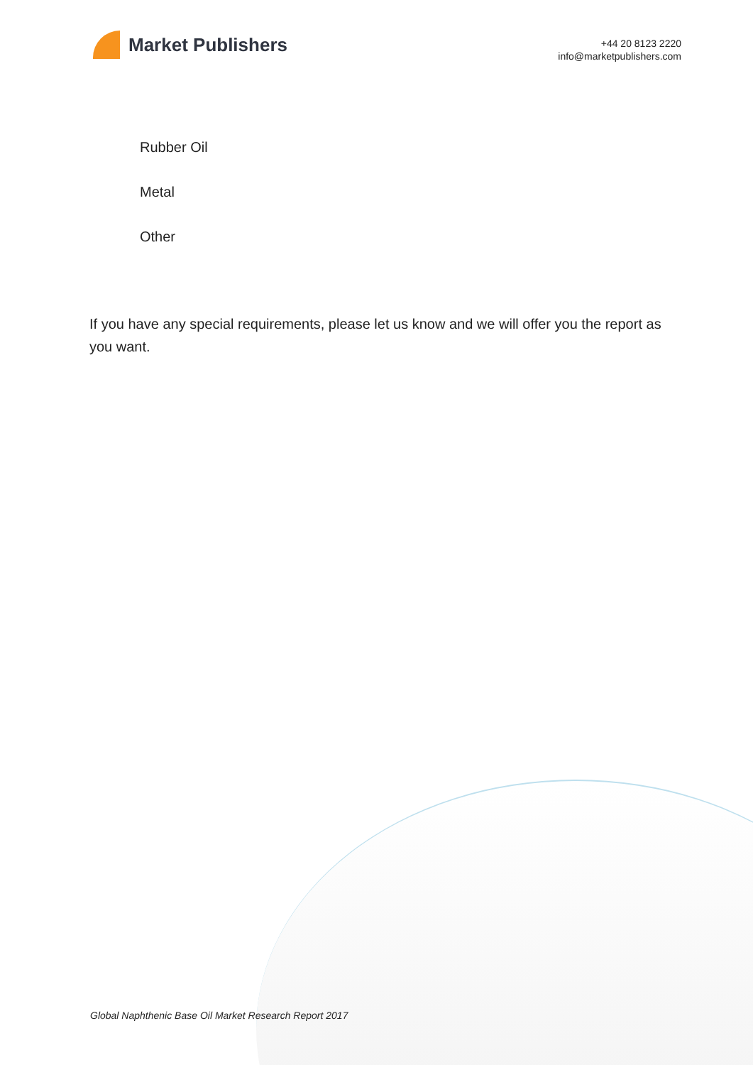Market Publishers
+44 20 8123 2220
info@marketpublishers.com
Rubber Oil
Metal
Other
If you have any special requirements, please let us know and we will offer you the report as you want.
Global Naphthenic Base Oil Market Research Report 2017